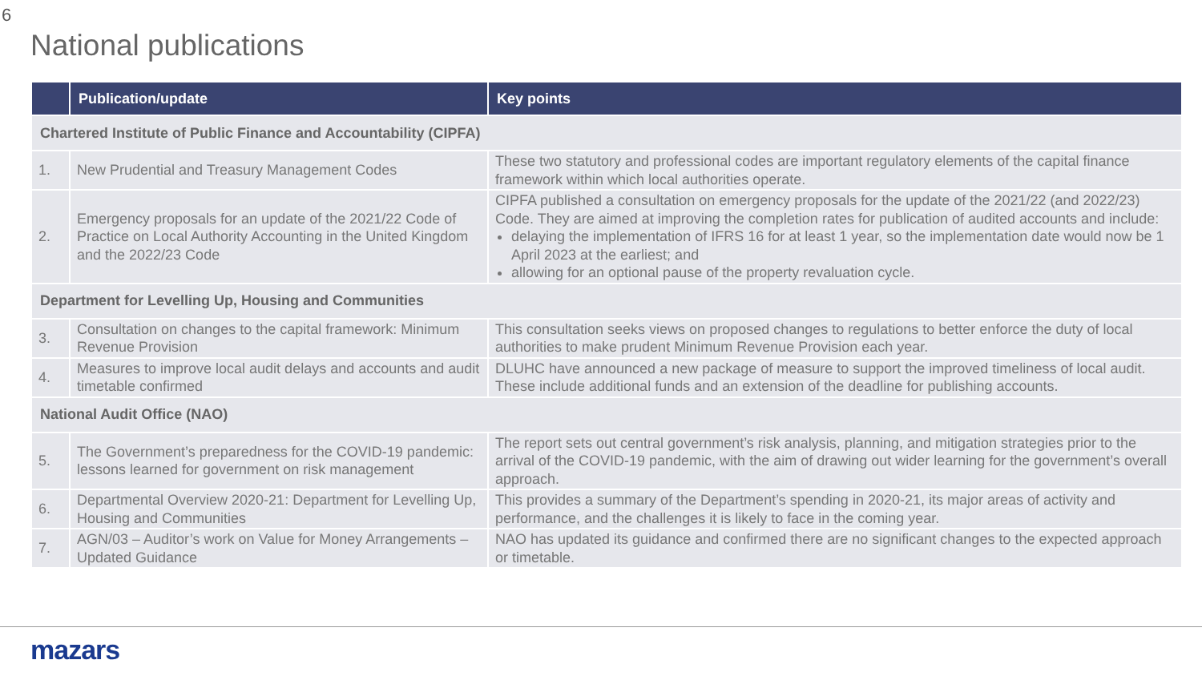6
National publications
| | Publication/update | Key points |
| --- | --- | --- |
| Chartered Institute of Public Finance and Accountability (CIPFA) | | |
| 1. | New Prudential and Treasury Management Codes | These two statutory and professional codes are important regulatory elements of the capital finance framework within which local authorities operate. |
| 2. | Emergency proposals for an update of the 2021/22 Code of Practice on Local Authority Accounting in the United Kingdom and the 2022/23 Code | CIPFA published a consultation on emergency proposals for the update of the 2021/22 (and 2022/23) Code. They are aimed at improving the completion rates for publication of audited accounts and include: delaying the implementation of IFRS 16 for at least 1 year, so the implementation date would now be 1 April 2023 at the earliest; and allowing for an optional pause of the property revaluation cycle. |
| Department for Levelling Up, Housing and Communities | | |
| 3. | Consultation on changes to the capital framework: Minimum Revenue Provision | This consultation seeks views on proposed changes to regulations to better enforce the duty of local authorities to make prudent Minimum Revenue Provision each year. |
| 4. | Measures to improve local audit delays and accounts and audit timetable confirmed | DLUHC have announced a new package of measure to support the improved timeliness of local audit. These include additional funds and an extension of the deadline for publishing accounts. |
| National Audit Office (NAO) | | |
| 5. | The Government’s preparedness for the COVID-19 pandemic: lessons learned for government on risk management | The report sets out central government’s risk analysis, planning, and mitigation strategies prior to the arrival of the COVID-19 pandemic, with the aim of drawing out wider learning for the government’s overall approach. |
| 6. | Departmental Overview 2020-21: Department for Levelling Up, Housing and Communities | This provides a summary of the Department’s spending in 2020-21, its major areas of activity and performance, and the challenges it is likely to face in the coming year. |
| 7. | AGN/03 – Auditor’s work on Value for Money Arrangements – Updated Guidance | NAO has updated its guidance and confirmed there are no significant changes to the expected approach or timetable. |
mazars